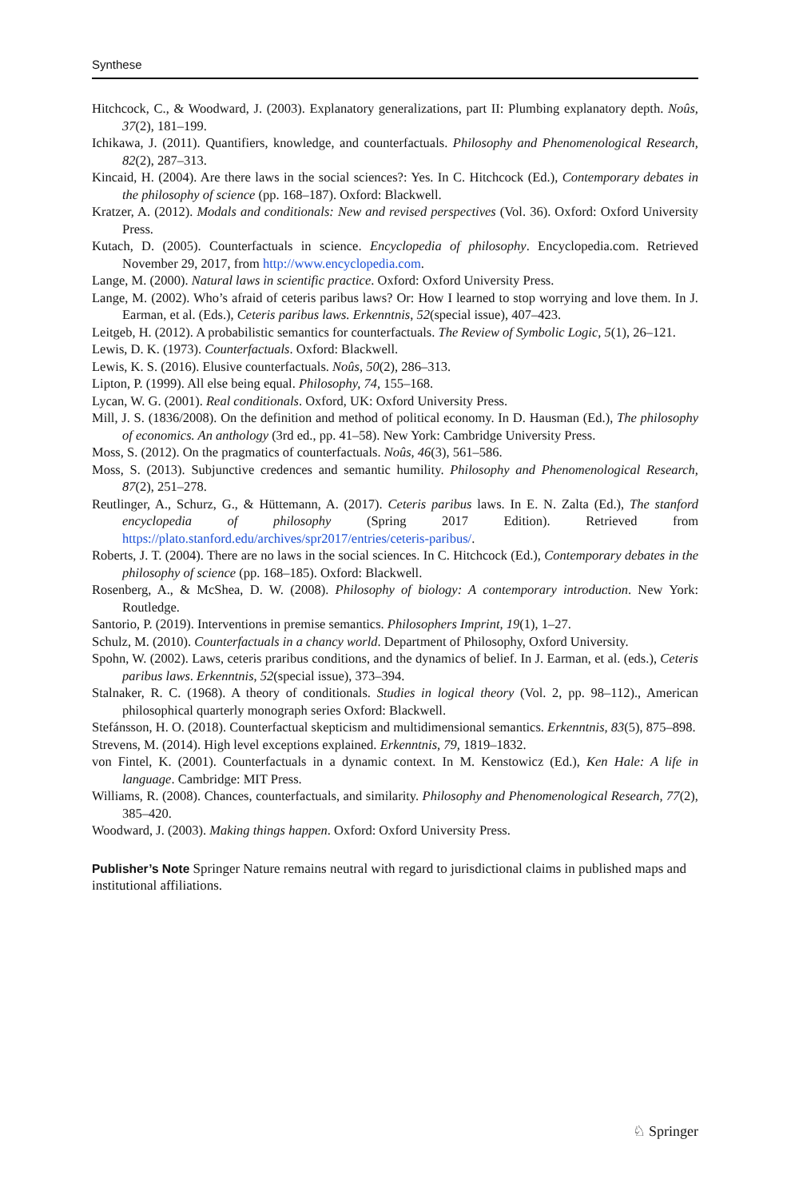Synthese
Hitchcock, C., & Woodward, J. (2003). Explanatory generalizations, part II: Plumbing explanatory depth. Noûs, 37(2), 181–199.
Ichikawa, J. (2011). Quantifiers, knowledge, and counterfactuals. Philosophy and Phenomenological Research, 82(2), 287–313.
Kincaid, H. (2004). Are there laws in the social sciences?: Yes. In C. Hitchcock (Ed.), Contemporary debates in the philosophy of science (pp. 168–187). Oxford: Blackwell.
Kratzer, A. (2012). Modals and conditionals: New and revised perspectives (Vol. 36). Oxford: Oxford University Press.
Kutach, D. (2005). Counterfactuals in science. Encyclopedia of philosophy. Encyclopedia.com. Retrieved November 29, 2017, from http://www.encyclopedia.com.
Lange, M. (2000). Natural laws in scientific practice. Oxford: Oxford University Press.
Lange, M. (2002). Who’s afraid of ceteris paribus laws? Or: How I learned to stop worrying and love them. In J. Earman, et al. (Eds.), Ceteris paribus laws. Erkenntnis, 52(special issue), 407–423.
Leitgeb, H. (2012). A probabilistic semantics for counterfactuals. The Review of Symbolic Logic, 5(1), 26–121.
Lewis, D. K. (1973). Counterfactuals. Oxford: Blackwell.
Lewis, K. S. (2016). Elusive counterfactuals. Noûs, 50(2), 286–313.
Lipton, P. (1999). All else being equal. Philosophy, 74, 155–168.
Lycan, W. G. (2001). Real conditionals. Oxford, UK: Oxford University Press.
Mill, J. S. (1836/2008). On the definition and method of political economy. In D. Hausman (Ed.), The philosophy of economics. An anthology (3rd ed., pp. 41–58). New York: Cambridge University Press.
Moss, S. (2012). On the pragmatics of counterfactuals. Noûs, 46(3), 561–586.
Moss, S. (2013). Subjunctive credences and semantic humility. Philosophy and Phenomenological Research, 87(2), 251–278.
Reutlinger, A., Schurz, G., & Hüttemann, A. (2017). Ceteris paribus laws. In E. N. Zalta (Ed.), The stanford encyclopedia of philosophy (Spring 2017 Edition). Retrieved from https://plato.stanford.edu/archives/spr2017/entries/ceteris-paribus/.
Roberts, J. T. (2004). There are no laws in the social sciences. In C. Hitchcock (Ed.), Contemporary debates in the philosophy of science (pp. 168–185). Oxford: Blackwell.
Rosenberg, A., & McShea, D. W. (2008). Philosophy of biology: A contemporary introduction. New York: Routledge.
Santorio, P. (2019). Interventions in premise semantics. Philosophers Imprint, 19(1), 1–27.
Schulz, M. (2010). Counterfactuals in a chancy world. Department of Philosophy, Oxford University.
Spohn, W. (2002). Laws, ceteris praribus conditions, and the dynamics of belief. In J. Earman, et al. (eds.), Ceteris paribus laws. Erkenntnis, 52(special issue), 373–394.
Stalnaker, R. C. (1968). A theory of conditionals. Studies in logical theory (Vol. 2, pp. 98–112)., American philosophical quarterly monograph series Oxford: Blackwell.
Stefánsson, H. O. (2018). Counterfactual skepticism and multidimensional semantics. Erkenntnis, 83(5), 875–898.
Strevens, M. (2014). High level exceptions explained. Erkenntnis, 79, 1819–1832.
von Fintel, K. (2001). Counterfactuals in a dynamic context. In M. Kenstowicz (Ed.), Ken Hale: A life in language. Cambridge: MIT Press.
Williams, R. (2008). Chances, counterfactuals, and similarity. Philosophy and Phenomenological Research, 77(2), 385–420.
Woodward, J. (2003). Making things happen. Oxford: Oxford University Press.
Publisher’s Note Springer Nature remains neutral with regard to jurisdictional claims in published maps and institutional affiliations.
♘ Springer